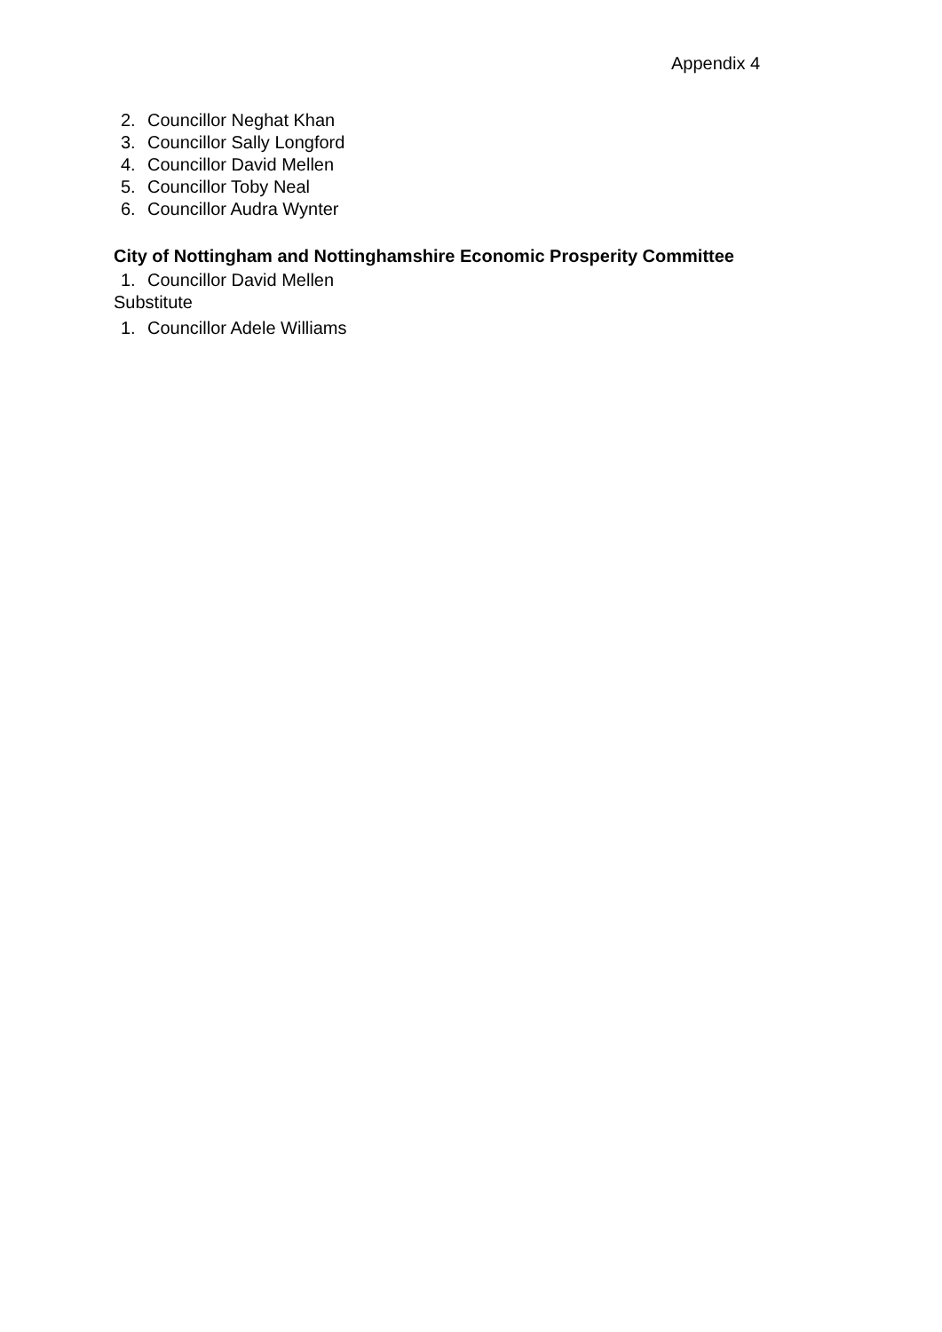Appendix 4
2. Councillor Neghat Khan
3. Councillor Sally Longford
4. Councillor David Mellen
5. Councillor Toby Neal
6. Councillor Audra Wynter
City of Nottingham and Nottinghamshire Economic Prosperity Committee
1. Councillor David Mellen
Substitute
1. Councillor Adele Williams